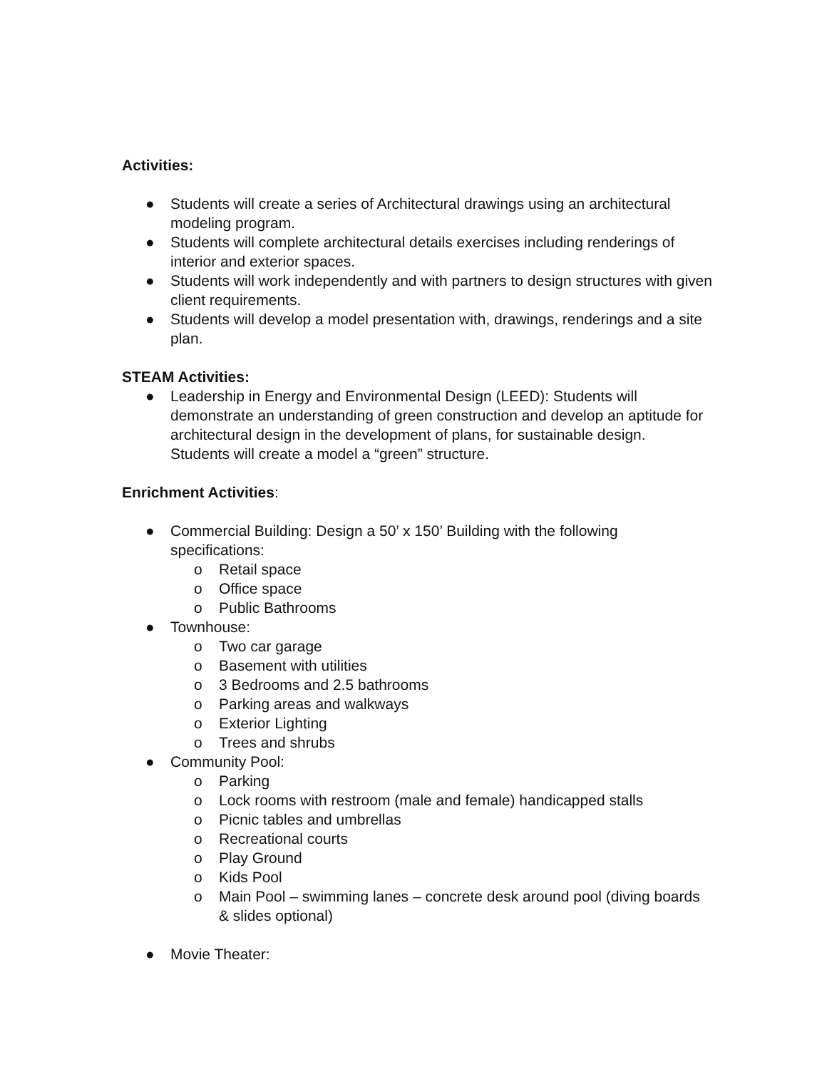Activities:
● Students will create a series of Architectural drawings using an architectural modeling program.
● Students will complete architectural details exercises including renderings of interior and exterior spaces.
● Students will work independently and with partners to design structures with given client requirements.
● Students will develop a model presentation with, drawings, renderings and a site plan.
STEAM Activities:
● Leadership in Energy and Environmental Design (LEED): Students will demonstrate an understanding of green construction and develop an aptitude for architectural design in the development of plans, for sustainable design. Students will create a model a “green” structure.
Enrichment Activities:
● Commercial Building: Design a 50’ x 150’ Building with the following specifications:
o Retail space
o Office space
o Public Bathrooms
● Townhouse:
o Two car garage
o Basement with utilities
o 3 Bedrooms and 2.5 bathrooms
o Parking areas and walkways
o Exterior Lighting
o Trees and shrubs
● Community Pool:
o Parking
o Lock rooms with restroom (male and female) handicapped stalls
o Picnic tables and umbrellas
o Recreational courts
o Play Ground
o Kids Pool
o Main Pool – swimming lanes – concrete desk around pool (diving boards & slides optional)
● Movie Theater: